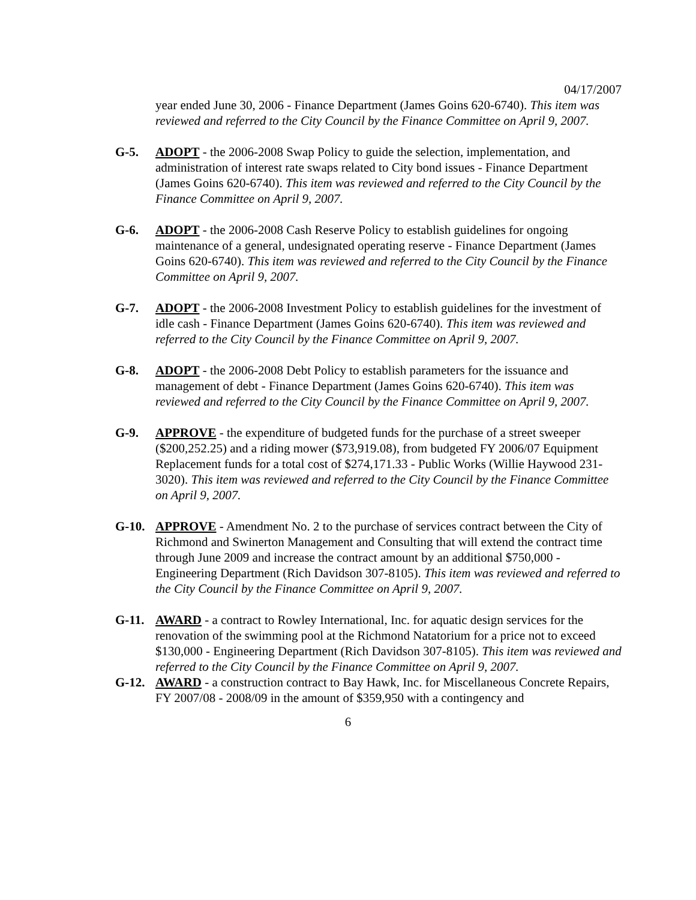04/17/2007
year ended June 30, 2006 - Finance Department (James Goins 620-6740). This item was reviewed and referred to the City Council by the Finance Committee on April 9, 2007.
G-5. ADOPT - the 2006-2008 Swap Policy to guide the selection, implementation, and administration of interest rate swaps related to City bond issues - Finance Department (James Goins 620-6740). This item was reviewed and referred to the City Council by the Finance Committee on April 9, 2007.
G-6. ADOPT - the 2006-2008 Cash Reserve Policy to establish guidelines for ongoing maintenance of a general, undesignated operating reserve - Finance Department (James Goins 620-6740). This item was reviewed and referred to the City Council by the Finance Committee on April 9, 2007.
G-7. ADOPT - the 2006-2008 Investment Policy to establish guidelines for the investment of idle cash - Finance Department (James Goins 620-6740). This item was reviewed and referred to the City Council by the Finance Committee on April 9, 2007.
G-8. ADOPT - the 2006-2008 Debt Policy to establish parameters for the issuance and management of debt - Finance Department (James Goins 620-6740). This item was reviewed and referred to the City Council by the Finance Committee on April 9, 2007.
G-9. APPROVE - the expenditure of budgeted funds for the purchase of a street sweeper ($200,252.25) and a riding mower ($73,919.08), from budgeted FY 2006/07 Equipment Replacement funds for a total cost of $274,171.33 - Public Works (Willie Haywood 231-3020). This item was reviewed and referred to the City Council by the Finance Committee on April 9, 2007.
G-10. APPROVE - Amendment No. 2 to the purchase of services contract between the City of Richmond and Swinerton Management and Consulting that will extend the contract time through June 2009 and increase the contract amount by an additional $750,000 - Engineering Department (Rich Davidson 307-8105). This item was reviewed and referred to the City Council by the Finance Committee on April 9, 2007.
G-11. AWARD - a contract to Rowley International, Inc. for aquatic design services for the renovation of the swimming pool at the Richmond Natatorium for a price not to exceed $130,000 - Engineering Department (Rich Davidson 307-8105). This item was reviewed and referred to the City Council by the Finance Committee on April 9, 2007.
G-12. AWARD - a construction contract to Bay Hawk, Inc. for Miscellaneous Concrete Repairs, FY 2007/08 - 2008/09 in the amount of $359,950 with a contingency and
6